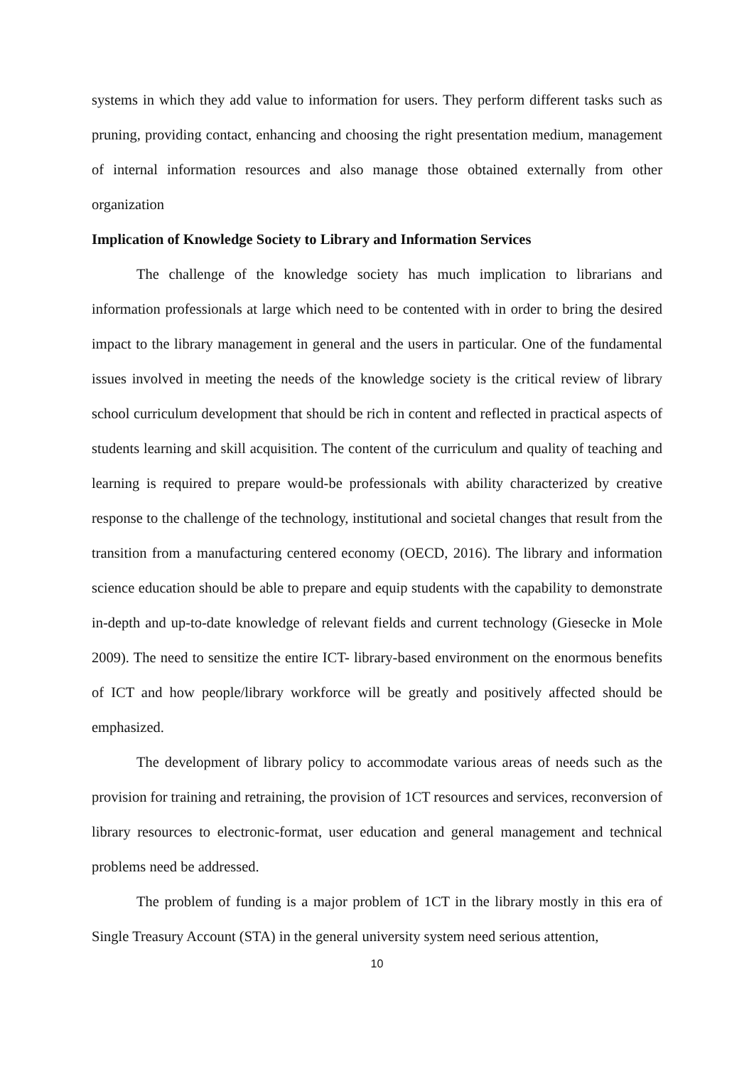systems in which they add value to information for users. They perform different tasks such as pruning, providing contact, enhancing and choosing the right presentation medium, management of internal information resources and also manage those obtained externally from other organization
Implication of Knowledge Society to Library and Information Services
The challenge of the knowledge society has much implication to librarians and information professionals at large which need to be contented with in order to bring the desired impact to the library management in general and the users in particular. One of the fundamental issues involved in meeting the needs of the knowledge society is the critical review of library school curriculum development that should be rich in content and reflected in practical aspects of students learning and skill acquisition. The content of the curriculum and quality of teaching and learning is required to prepare would-be professionals with ability characterized by creative response to the challenge of the technology, institutional and societal changes that result from the transition from a manufacturing centered economy (OECD, 2016). The library and information science education should be able to prepare and equip students with the capability to demonstrate in-depth and up-to-date knowledge of relevant fields and current technology (Giesecke in Mole 2009). The need to sensitize the entire ICT- library-based environment on the enormous benefits of ICT and how people/library workforce will be greatly and positively affected should be emphasized.
The development of library policy to accommodate various areas of needs such as the provision for training and retraining, the provision of 1CT resources and services, reconversion of library resources to electronic-format, user education and general management and technical problems need be addressed.
The problem of funding is a major problem of 1CT in the library mostly in this era of Single Treasury Account (STA) in the general university system need serious attention,
10